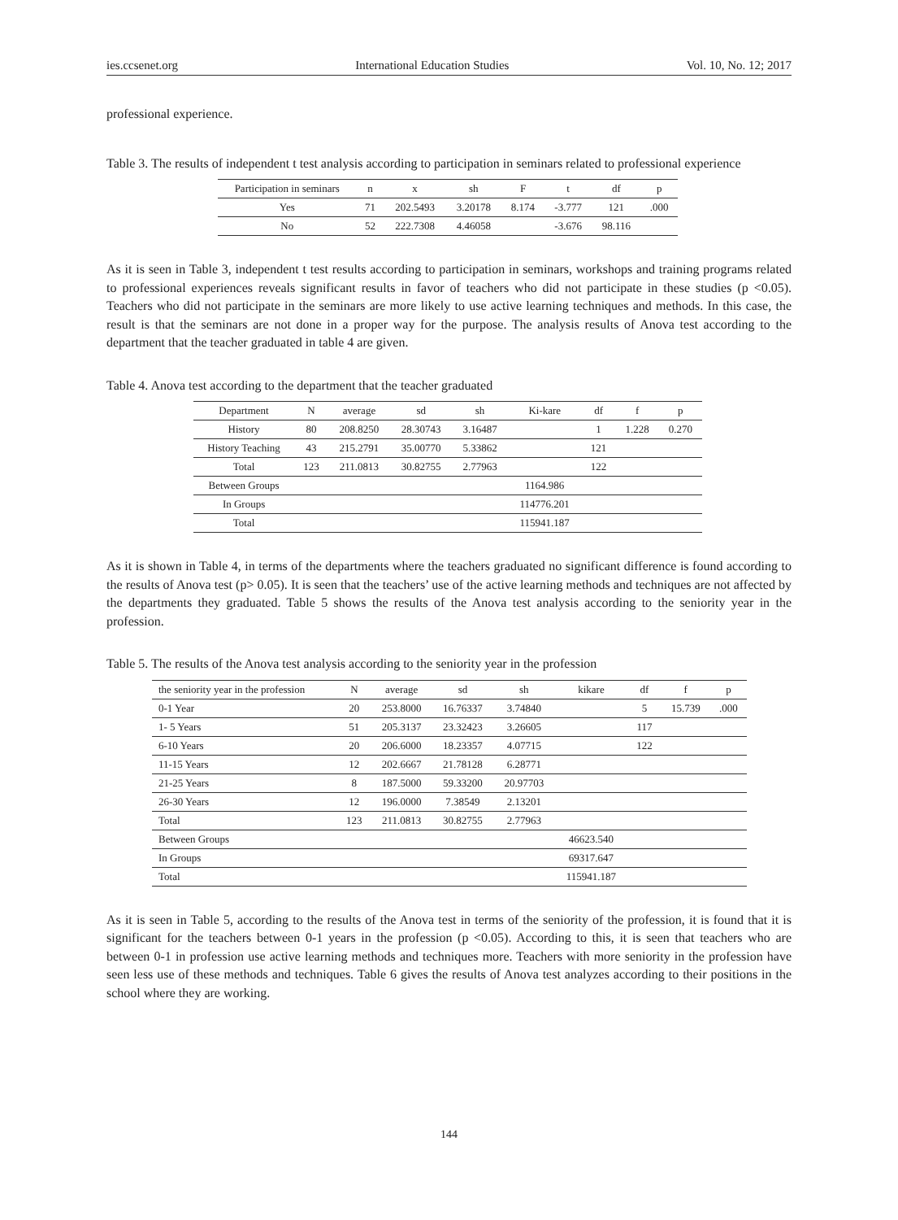ies.ccsenet.org International Education Studies Vol. 10, No. 12; 2017
professional experience.
Table 3. The results of independent t test analysis according to participation in seminars related to professional experience
| Participation in seminars | n | x | sh | F | t | df | p |
| --- | --- | --- | --- | --- | --- | --- | --- |
| Yes | 71 | 202.5493 | 3.20178 | 8.174 | -3.777 | 121 | .000 |
| No | 52 | 222.7308 | 4.46058 | | -3.676 | 98.116 | |
As it is seen in Table 3, independent t test results according to participation in seminars, workshops and training programs related to professional experiences reveals significant results in favor of teachers who did not participate in these studies (p <0.05). Teachers who did not participate in the seminars are more likely to use active learning techniques and methods. In this case, the result is that the seminars are not done in a proper way for the purpose. The analysis results of Anova test according to the department that the teacher graduated in table 4 are given.
Table 4. Anova test according to the department that the teacher graduated
| Department | N | average | sd | sh | Ki-kare | df | f | p |
| --- | --- | --- | --- | --- | --- | --- | --- | --- |
| History | 80 | 208.8250 | 28.30743 | 3.16487 | | 1 | 1.228 | 0.270 |
| History Teaching | 43 | 215.2791 | 35.00770 | 5.33862 | | 121 | | |
| Total | 123 | 211.0813 | 30.82755 | 2.77963 | | 122 | | |
| Between Groups | | | | | 1164.986 | | | |
| In Groups | | | | | 114776.201 | | | |
| Total | | | | | 115941.187 | | | |
As it is shown in Table 4, in terms of the departments where the teachers graduated no significant difference is found according to the results of Anova test (p> 0.05). It is seen that the teachers’ use of the active learning methods and techniques are not affected by the departments they graduated. Table 5 shows the results of the Anova test analysis according to the seniority year in the profession.
Table 5. The results of the Anova test analysis according to the seniority year in the profession
| the seniority year in the profession | N | average | sd | sh | kikare | df | f | p |
| --- | --- | --- | --- | --- | --- | --- | --- | --- |
| 0-1 Year | 20 | 253.8000 | 16.76337 | 3.74840 | | 5 | 15.739 | .000 |
| 1- 5 Years | 51 | 205.3137 | 23.32423 | 3.26605 | | 117 | | |
| 6-10 Years | 20 | 206.6000 | 18.23357 | 4.07715 | | 122 | | |
| 11-15 Years | 12 | 202.6667 | 21.78128 | 6.28771 | | | | |
| 21-25 Years | 8 | 187.5000 | 59.33200 | 20.97703 | | | | |
| 26-30 Years | 12 | 196.0000 | 7.38549 | 2.13201 | | | | |
| Total | 123 | 211.0813 | 30.82755 | 2.77963 | | | | |
| Between Groups | | | | | 46623.540 | | | |
| In Groups | | | | | 69317.647 | | | |
| Total | | | | | 115941.187 | | | |
As it is seen in Table 5, according to the results of the Anova test in terms of the seniority of the profession, it is found that it is significant for the teachers between 0-1 years in the profession (p <0.05). According to this, it is seen that teachers who are between 0-1 in profession use active learning methods and techniques more. Teachers with more seniority in the profession have seen less use of these methods and techniques. Table 6 gives the results of Anova test analyzes according to their positions in the school where they are working.
144